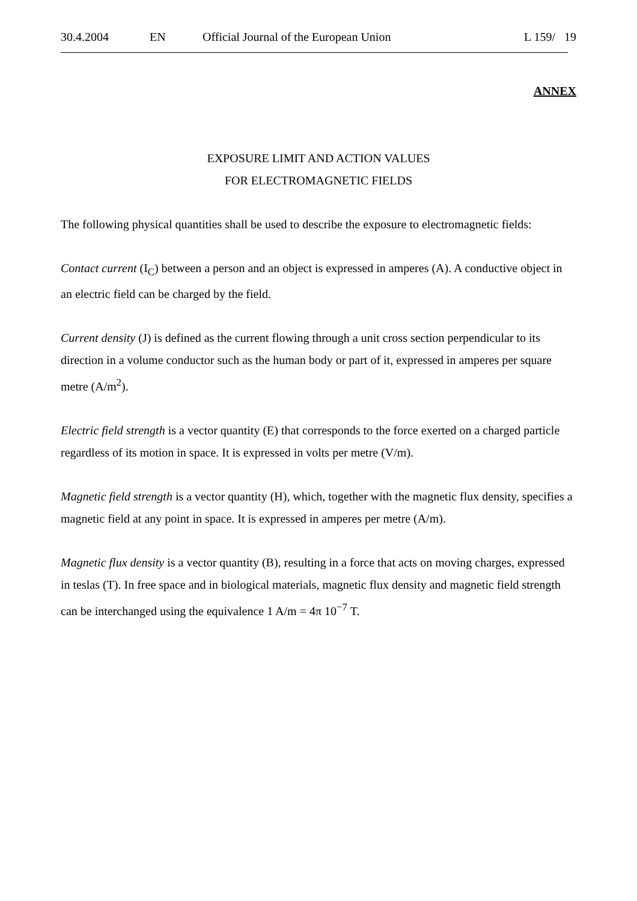30.4.2004 EN Official Journal of the European Union L 159/ 19
ANNEX
EXPOSURE LIMIT AND ACTION VALUES
FOR ELECTROMAGNETIC FIELDS
The following physical quantities shall be used to describe the exposure to electromagnetic fields:
Contact current (I<sub>C</sub>) between a person and an object is expressed in amperes (A). A conductive object in an electric field can be charged by the field.
Current density (J) is defined as the current flowing through a unit cross section perpendicular to its direction in a volume conductor such as the human body or part of it, expressed in amperes per square metre (A/m<sup>2</sup>).
Electric field strength is a vector quantity (E) that corresponds to the force exerted on a charged particle regardless of its motion in space. It is expressed in volts per metre (V/m).
Magnetic field strength is a vector quantity (H), which, together with the magnetic flux density, specifies a magnetic field at any point in space. It is expressed in amperes per metre (A/m).
Magnetic flux density is a vector quantity (B), resulting in a force that acts on moving charges, expressed in teslas (T). In free space and in biological materials, magnetic flux density and magnetic field strength can be interchanged using the equivalence 1 A/m = 4π 10<sup>−7</sup> T.